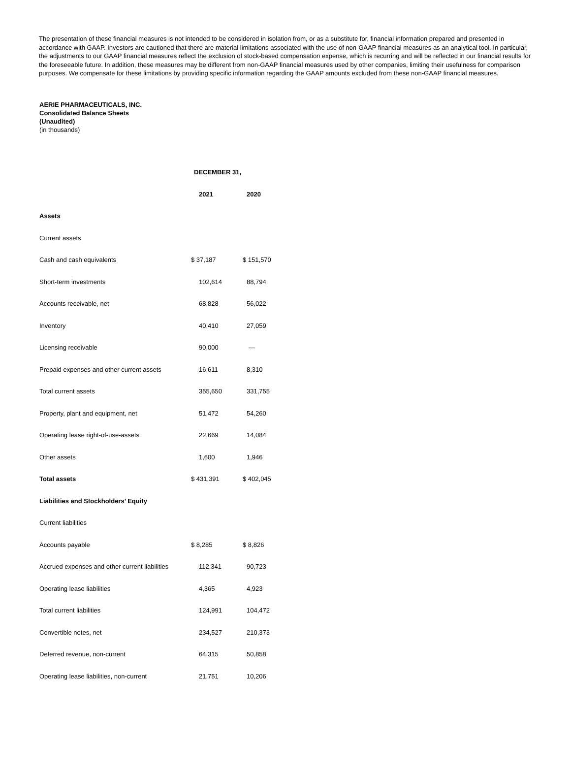The presentation of these financial measures is not intended to be considered in isolation from, or as a substitute for, financial information prepared and presented in accordance with GAAP. Investors are cautioned that there are material limitations associated with the use of non-GAAP financial measures as an analytical tool. In particular, the adjustments to our GAAP financial measures reflect the exclusion of stock-based compensation expense, which is recurring and will be reflected in our financial results for the foreseeable future. In addition, these measures may be different from non-GAAP financial measures used by other companies, limiting their usefulness for comparison purposes. We compensate for these limitations by providing specific information regarding the GAAP amounts excluded from these non-GAAP financial measures.
AERIE PHARMACEUTICALS, INC.
Consolidated Balance Sheets
(Unaudited)
(in thousands)
| | DECEMBER 31, | |
| | 2021 | 2020 |
| Assets | | |
| Current assets | | |
| Cash and cash equivalents | $ 37,187 | $ 151,570 |
| Short-term investments | 102,614 | 88,794 |
| Accounts receivable, net | 68,828 | 56,022 |
| Inventory | 40,410 | 27,059 |
| Licensing receivable | 90,000 | — |
| Prepaid expenses and other current assets | 16,611 | 8,310 |
| Total current assets | 355,650 | 331,755 |
| Property, plant and equipment, net | 51,472 | 54,260 |
| Operating lease right-of-use-assets | 22,669 | 14,084 |
| Other assets | 1,600 | 1,946 |
| Total assets | $ 431,391 | $ 402,045 |
| Liabilities and Stockholders’ Equity | | |
| Current liabilities | | |
| Accounts payable | $ 8,285 | $ 8,826 |
| Accrued expenses and other current liabilities | 112,341 | 90,723 |
| Operating lease liabilities | 4,365 | 4,923 |
| Total current liabilities | 124,991 | 104,472 |
| Convertible notes, net | 234,527 | 210,373 |
| Deferred revenue, non-current | 64,315 | 50,858 |
| Operating lease liabilities, non-current | 21,751 | 10,206 |